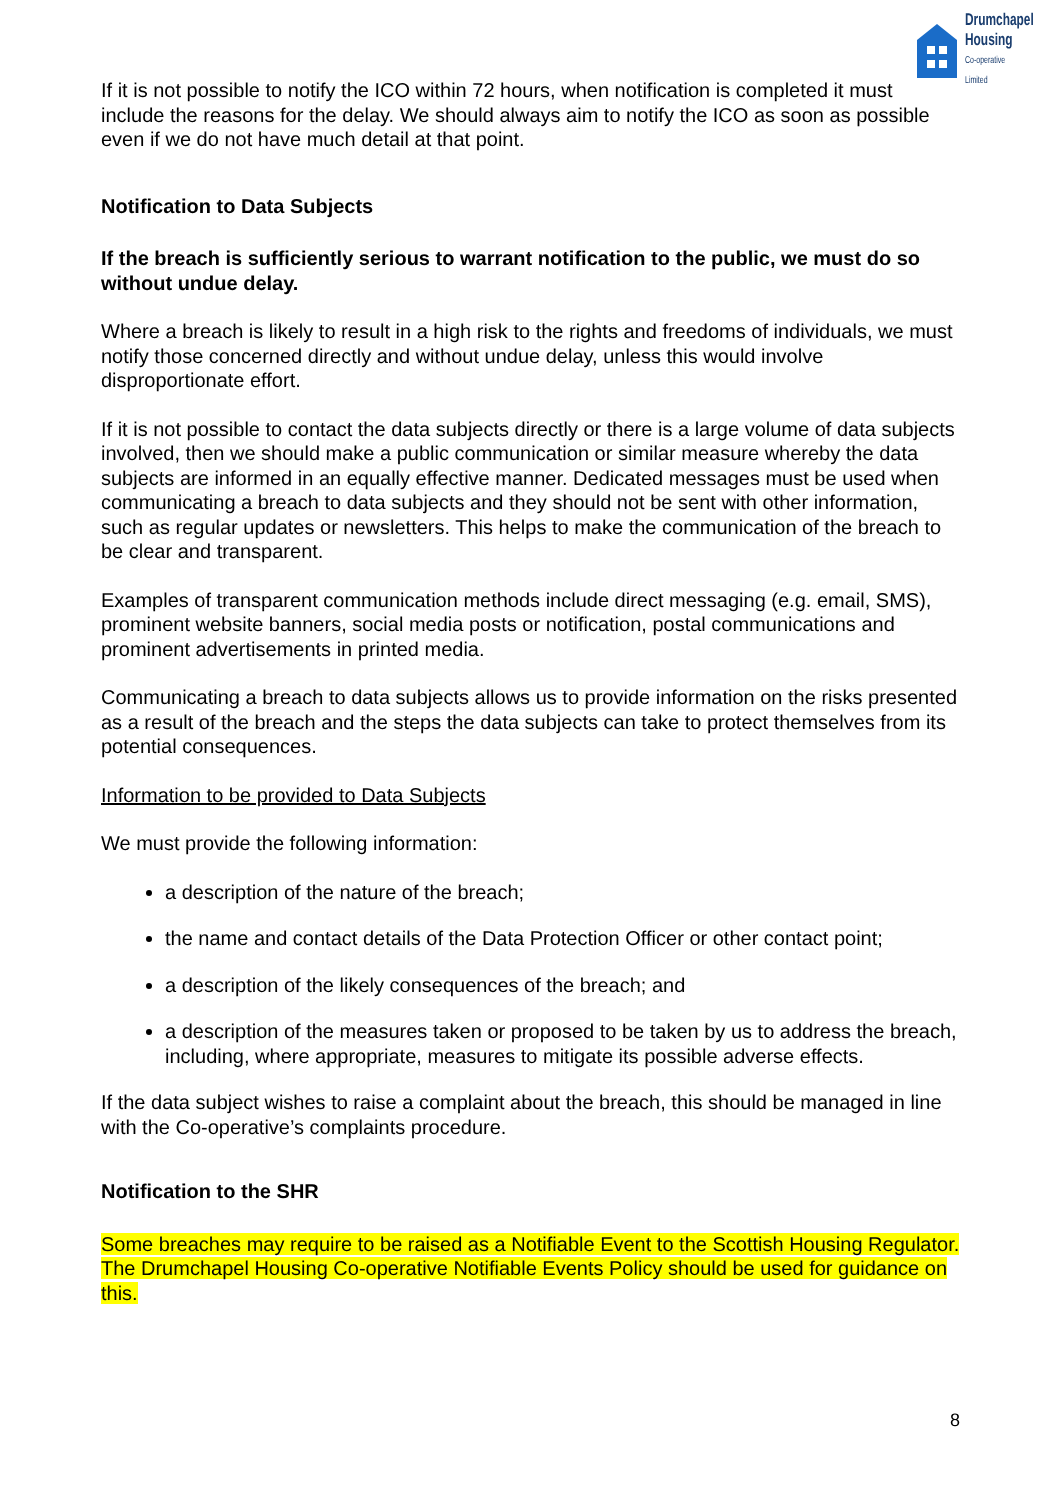Drumchapel
Housing
Co-operative Limited
If it is not possible to notify the ICO within 72 hours, when notification is completed it must include the reasons for the delay. We should always aim to notify the ICO as soon as possible even if we do not have much detail at that point.
Notification to Data Subjects
If the breach is sufficiently serious to warrant notification to the public, we must do so without undue delay.
Where a breach is likely to result in a high risk to the rights and freedoms of individuals, we must notify those concerned directly and without undue delay, unless this would involve disproportionate effort.
If it is not possible to contact the data subjects directly or there is a large volume of data subjects involved, then we should make a public communication or similar measure whereby the data subjects are informed in an equally effective manner. Dedicated messages must be used when communicating a breach to data subjects and they should not be sent with other information, such as regular updates or newsletters. This helps to make the communication of the breach to be clear and transparent.
Examples of transparent communication methods include direct messaging (e.g. email, SMS), prominent website banners, social media posts or notification, postal communications and prominent advertisements in printed media.
Communicating a breach to data subjects allows us to provide information on the risks presented as a result of the breach and the steps the data subjects can take to protect themselves from its potential consequences.
Information to be provided to Data Subjects
We must provide the following information:
a description of the nature of the breach;
the name and contact details of the Data Protection Officer or other contact point;
a description of the likely consequences of the breach; and
a description of the measures taken or proposed to be taken by us to address the breach, including, where appropriate, measures to mitigate its possible adverse effects.
If the data subject wishes to raise a complaint about the breach, this should be managed in line with the Co-operative’s complaints procedure.
Notification to the SHR
Some breaches may require to be raised as a Notifiable Event to the Scottish Housing Regulator. The Drumchapel Housing Co-operative Notifiable Events Policy should be used for guidance on this.
8